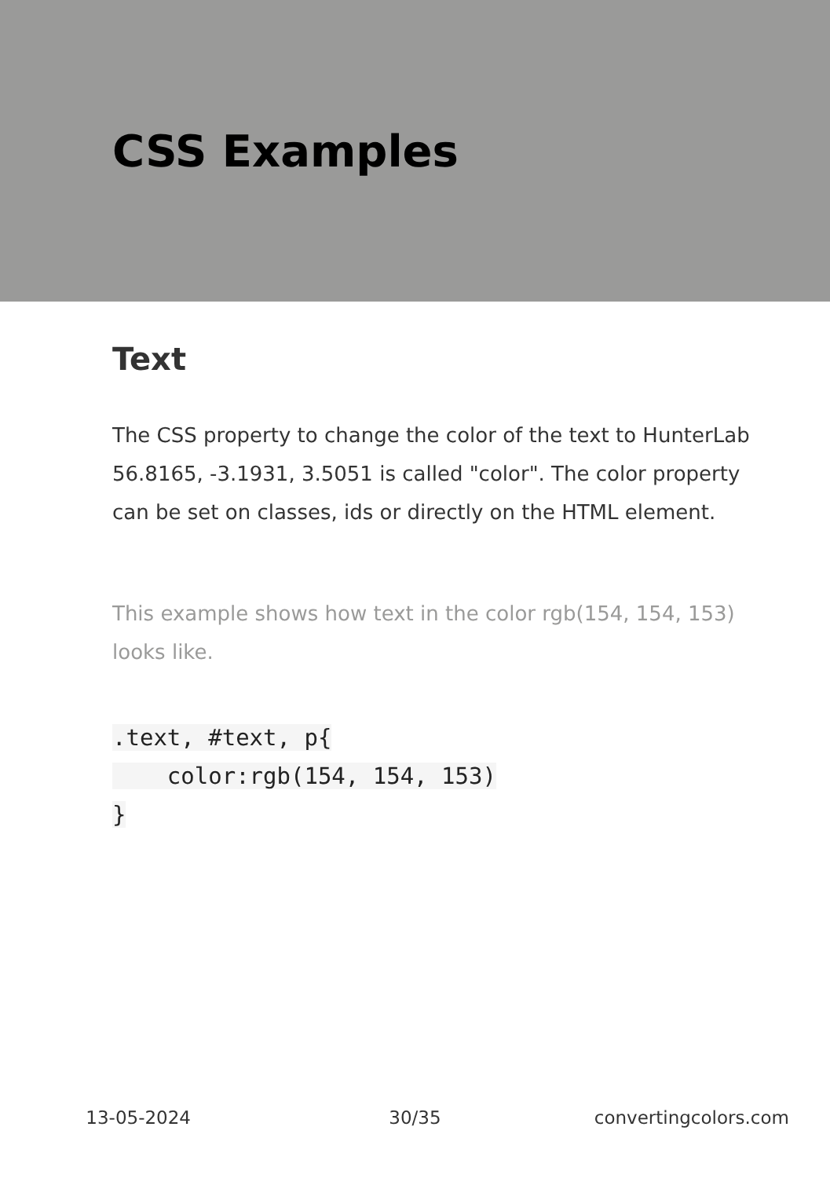CSS Examples
Text
The CSS property to change the color of the text to HunterLab 56.8165, -3.1931, 3.5051 is called "color". The color property can be set on classes, ids or directly on the HTML element.
This example shows how text in the color rgb(154, 154, 153) looks like.
.text, #text, p{
    color:rgb(154, 154, 153)
}
13-05-2024 30/35 convertingcolors.com